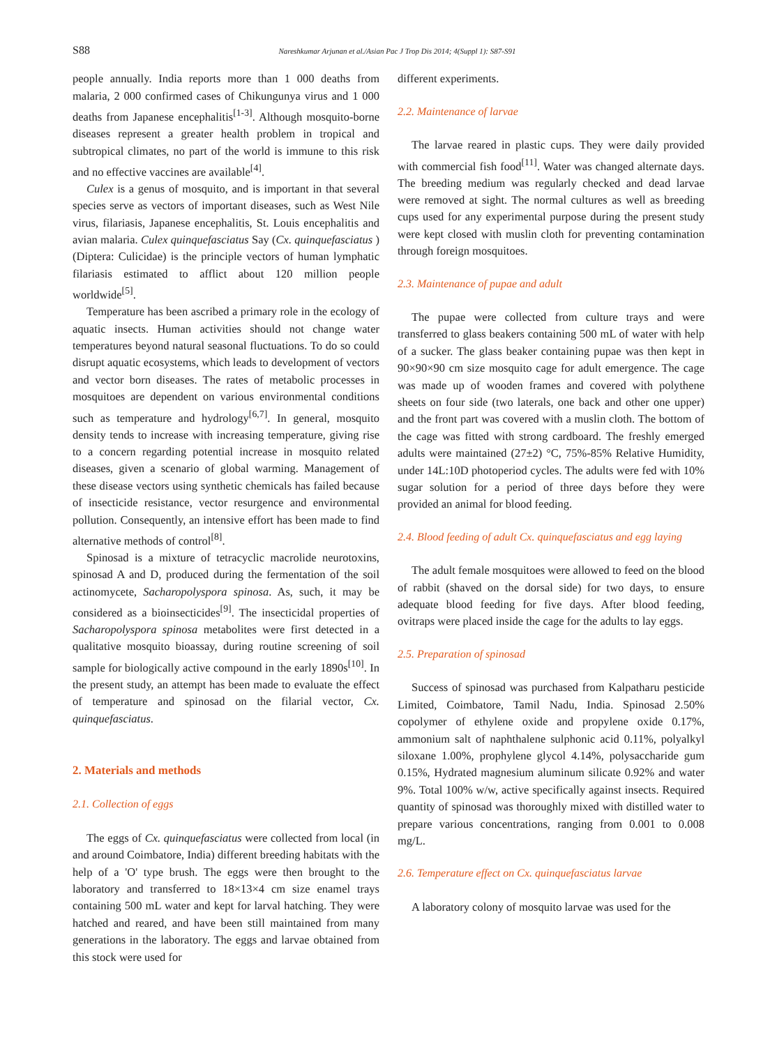S88 Nareshkumar Arjunan et al./Asian Pac J Trop Dis 2014; 4(Suppl 1): S87-S91
people annually. India reports more than 1 000 deaths from malaria, 2 000 confirmed cases of Chikungunya virus and 1 000 deaths from Japanese encephalitis<sup>[1-3]</sup>. Although mosquito-borne diseases represent a greater health problem in tropical and subtropical climates, no part of the world is immune to this risk and no effective vaccines are available<sup>[4]</sup>.
Culex is a genus of mosquito, and is important in that several species serve as vectors of important diseases, such as West Nile virus, filariasis, Japanese encephalitis, St. Louis encephalitis and avian malaria. Culex quinquefasciatus Say (Cx. quinquefasciatus ) (Diptera: Culicidae) is the principle vectors of human lymphatic filariasis estimated to afflict about 120 million people worldwide<sup>[5]</sup>.
Temperature has been ascribed a primary role in the ecology of aquatic insects. Human activities should not change water temperatures beyond natural seasonal fluctuations. To do so could disrupt aquatic ecosystems, which leads to development of vectors and vector born diseases. The rates of metabolic processes in mosquitoes are dependent on various environmental conditions such as temperature and hydrology<sup>[6,7]</sup>. In general, mosquito density tends to increase with increasing temperature, giving rise to a concern regarding potential increase in mosquito related diseases, given a scenario of global warming. Management of these disease vectors using synthetic chemicals has failed because of insecticide resistance, vector resurgence and environmental pollution. Consequently, an intensive effort has been made to find alternative methods of control<sup>[8]</sup>.
Spinosad is a mixture of tetracyclic macrolide neurotoxins, spinosad A and D, produced during the fermentation of the soil actinomycete, Sacharopolyspora spinosa. As, such, it may be considered as a bioinsecticides<sup>[9]</sup>. The insecticidal properties of Sacharopolyspora spinosa metabolites were first detected in a qualitative mosquito bioassay, during routine screening of soil sample for biologically active compound in the early 1890s<sup>[10]</sup>. In the present study, an attempt has been made to evaluate the effect of temperature and spinosad on the filarial vector, Cx. quinquefasciatus.
2. Materials and methods
2.1. Collection of eggs
The eggs of Cx. quinquefasciatus were collected from local (in and around Coimbatore, India) different breeding habitats with the help of a 'O' type brush. The eggs were then brought to the laboratory and transferred to 18×13×4 cm size enamel trays containing 500 mL water and kept for larval hatching. They were hatched and reared, and have been still maintained from many generations in the laboratory. The eggs and larvae obtained from this stock were used for
different experiments.
2.2. Maintenance of larvae
The larvae reared in plastic cups. They were daily provided with commercial fish food<sup>[11]</sup>. Water was changed alternate days. The breeding medium was regularly checked and dead larvae were removed at sight. The normal cultures as well as breeding cups used for any experimental purpose during the present study were kept closed with muslin cloth for preventing contamination through foreign mosquitoes.
2.3. Maintenance of pupae and adult
The pupae were collected from culture trays and were transferred to glass beakers containing 500 mL of water with help of a sucker. The glass beaker containing pupae was then kept in 90×90×90 cm size mosquito cage for adult emergence. The cage was made up of wooden frames and covered with polythene sheets on four side (two laterals, one back and other one upper) and the front part was covered with a muslin cloth. The bottom of the cage was fitted with strong cardboard. The freshly emerged adults were maintained (27±2) °C, 75%-85% Relative Humidity, under 14L:10D photoperiod cycles. The adults were fed with 10% sugar solution for a period of three days before they were provided an animal for blood feeding.
2.4. Blood feeding of adult Cx. quinquefasciatus and egg laying
The adult female mosquitoes were allowed to feed on the blood of rabbit (shaved on the dorsal side) for two days, to ensure adequate blood feeding for five days. After blood feeding, ovitraps were placed inside the cage for the adults to lay eggs.
2.5. Preparation of spinosad
Success of spinosad was purchased from Kalpatharu pesticide Limited, Coimbatore, Tamil Nadu, India. Spinosad 2.50% copolymer of ethylene oxide and propylene oxide 0.17%, ammonium salt of naphthalene sulphonic acid 0.11%, polyalkyl siloxane 1.00%, prophylene glycol 4.14%, polysaccharide gum 0.15%, Hydrated magnesium aluminum silicate 0.92% and water 9%. Total 100% w/w, active specifically against insects. Required quantity of spinosad was thoroughly mixed with distilled water to prepare various concentrations, ranging from 0.001 to 0.008 mg/L.
2.6. Temperature effect on Cx. quinquefasciatus larvae
A laboratory colony of mosquito larvae was used for the